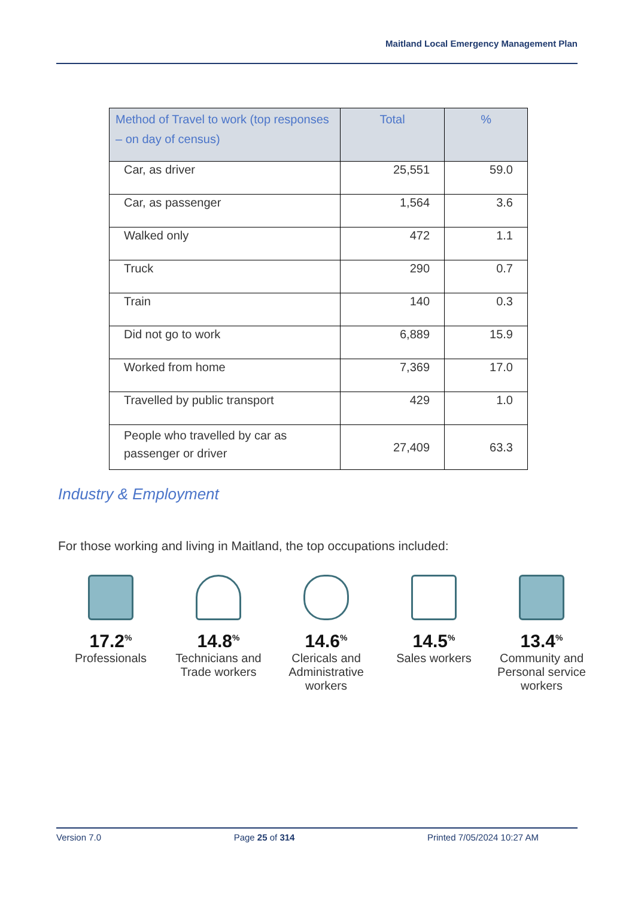Maitland Local Emergency Management Plan
| Method of Travel to work (top responses – on day of census) | Total | % |
| --- | --- | --- |
| Car, as driver | 25,551 | 59.0 |
| Car, as passenger | 1,564 | 3.6 |
| Walked only | 472 | 1.1 |
| Truck | 290 | 0.7 |
| Train | 140 | 0.3 |
| Did not go to work | 6,889 | 15.9 |
| Worked from home | 7,369 | 17.0 |
| Travelled by public transport | 429 | 1.0 |
| People who travelled by car as passenger or driver | 27,409 | 63.3 |
Industry & Employment
For those working and living in Maitland, the top occupations included:
17.2<sup>%</sup>
Professionals
14.8<sup>%</sup>
Technicians and Trade workers
14.6<sup>%</sup>
Clericals and Administrative workers
14.5<sup>%</sup>
Sales workers
13.4<sup>%</sup>
Community and Personal service workers
Version 7.0 Page 25 of 314 Printed 7/05/2024 10:27 AM